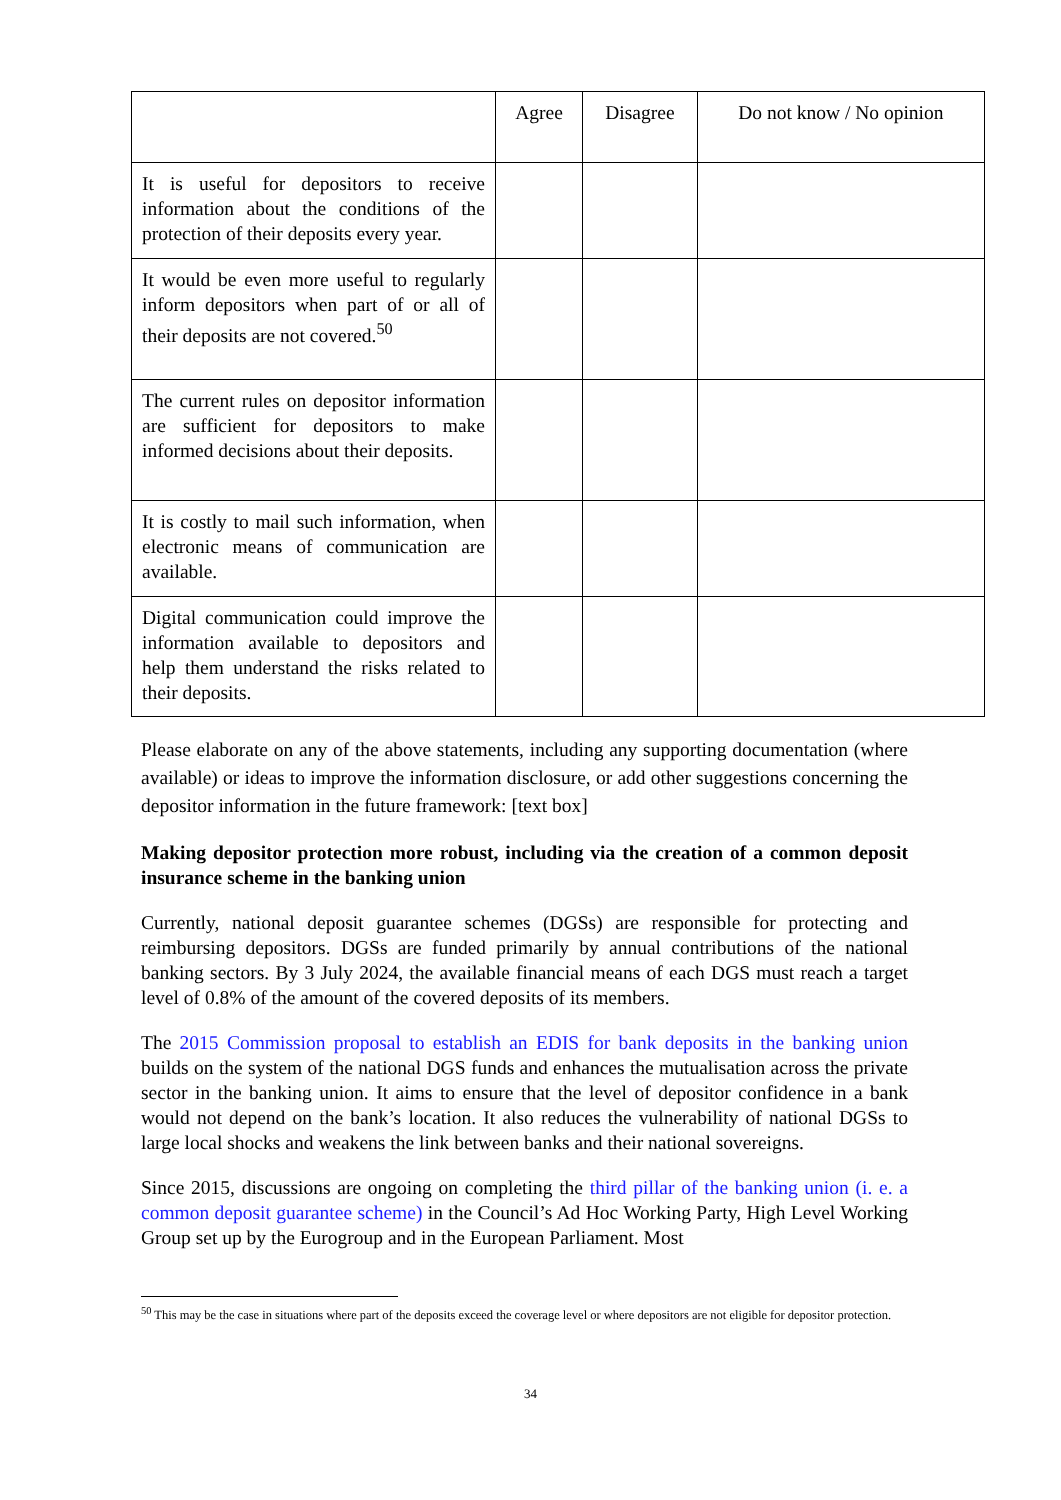| | Agree | Disagree | Do not know / No opinion |
| --- | --- | --- | --- |
| It is useful for depositors to receive information about the conditions of the protection of their deposits every year. | | | |
| It would be even more useful to regularly inform depositors when part of or all of their deposits are not covered.<sup>50</sup> | | | |
| The current rules on depositor information are sufficient for depositors to make informed decisions about their deposits. | | | |
| It is costly to mail such information, when electronic means of communication are available. | | | |
| Digital communication could improve the information available to depositors and help them understand the risks related to their deposits. | | | |
Please elaborate on any of the above statements, including any supporting documentation (where available) or ideas to improve the information disclosure, or add other suggestions concerning the depositor information in the future framework: [text box]
Making depositor protection more robust, including via the creation of a common deposit insurance scheme in the banking union
Currently, national deposit guarantee schemes (DGSs) are responsible for protecting and reimbursing depositors. DGSs are funded primarily by annual contributions of the national banking sectors. By 3 July 2024, the available financial means of each DGS must reach a target level of 0.8% of the amount of the covered deposits of its members.
The 2015 Commission proposal to establish an EDIS for bank deposits in the banking union builds on the system of the national DGS funds and enhances the mutualisation across the private sector in the banking union. It aims to ensure that the level of depositor confidence in a bank would not depend on the bank’s location. It also reduces the vulnerability of national DGSs to large local shocks and weakens the link between banks and their national sovereigns.
Since 2015, discussions are ongoing on completing the third pillar of the banking union (i. e. a common deposit guarantee scheme) in the Council’s Ad Hoc Working Party, High Level Working Group set up by the Eurogroup and in the European Parliament. Most
<sup>50</sup> This may be the case in situations where part of the deposits exceed the coverage level or where depositors are not eligible for depositor protection.
34